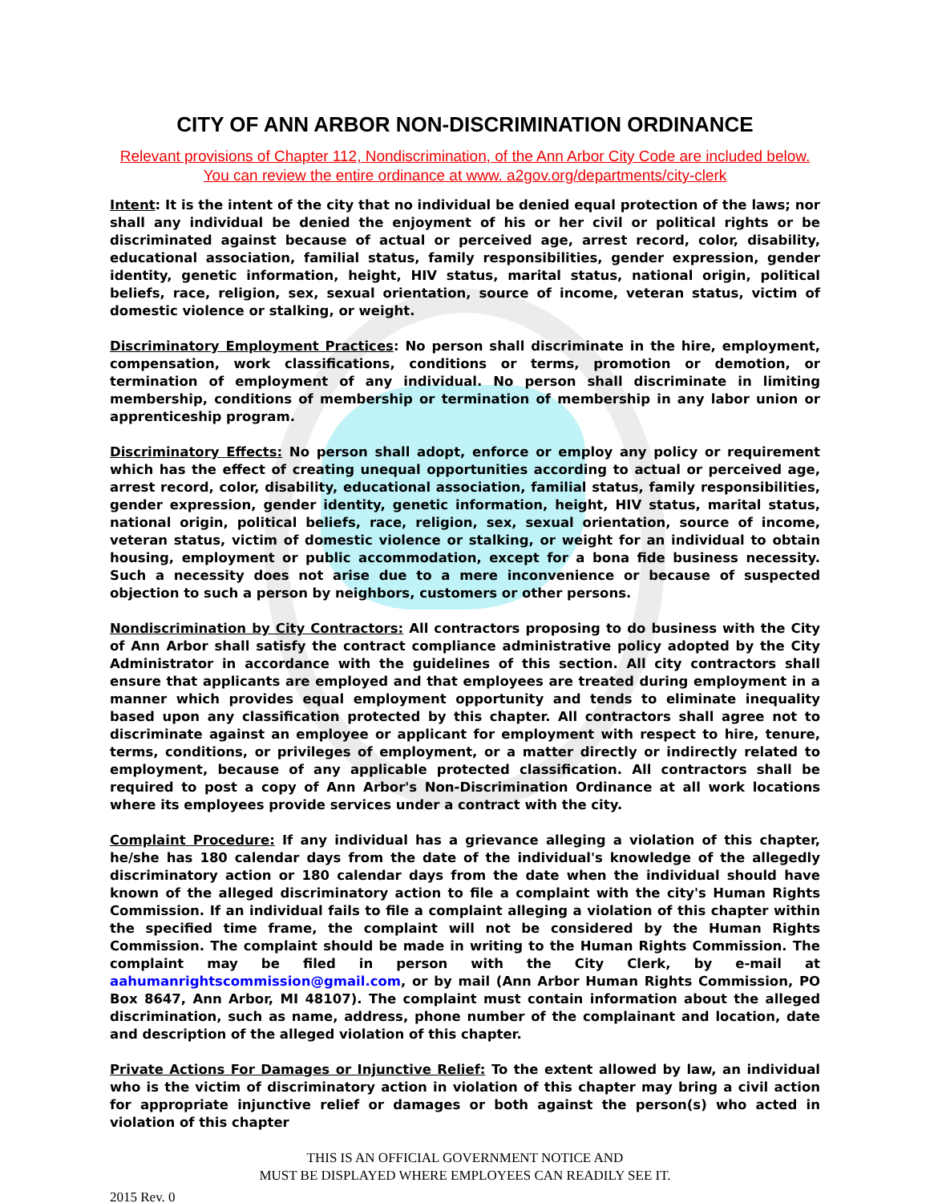CITY OF ANN ARBOR NON-DISCRIMINATION ORDINANCE
Relevant provisions of Chapter 112, Nondiscrimination, of the Ann Arbor City Code are included below. You can review the entire ordinance at www. a2gov.org/departments/city-clerk
Intent: It is the intent of the city that no individual be denied equal protection of the laws; nor shall any individual be denied the enjoyment of his or her civil or political rights or be discriminated against because of actual or perceived age, arrest record, color, disability, educational association, familial status, family responsibilities, gender expression, gender identity, genetic information, height, HIV status, marital status, national origin, political beliefs, race, religion, sex, sexual orientation, source of income, veteran status, victim of domestic violence or stalking, or weight.
Discriminatory Employment Practices: No person shall discriminate in the hire, employment, compensation, work classifications, conditions or terms, promotion or demotion, or termination of employment of any individual. No person shall discriminate in limiting membership, conditions of membership or termination of membership in any labor union or apprenticeship program.
Discriminatory Effects: No person shall adopt, enforce or employ any policy or requirement which has the effect of creating unequal opportunities according to actual or perceived age, arrest record, color, disability, educational association, familial status, family responsibilities, gender expression, gender identity, genetic information, height, HIV status, marital status, national origin, political beliefs, race, religion, sex, sexual orientation, source of income, veteran status, victim of domestic violence or stalking, or weight for an individual to obtain housing, employment or public accommodation, except for a bona fide business necessity. Such a necessity does not arise due to a mere inconvenience or because of suspected objection to such a person by neighbors, customers or other persons.
Nondiscrimination by City Contractors: All contractors proposing to do business with the City of Ann Arbor shall satisfy the contract compliance administrative policy adopted by the City Administrator in accordance with the guidelines of this section. All city contractors shall ensure that applicants are employed and that employees are treated during employment in a manner which provides equal employment opportunity and tends to eliminate inequality based upon any classification protected by this chapter. All contractors shall agree not to discriminate against an employee or applicant for employment with respect to hire, tenure, terms, conditions, or privileges of employment, or a matter directly or indirectly related to employment, because of any applicable protected classification. All contractors shall be required to post a copy of Ann Arbor's Non-Discrimination Ordinance at all work locations where its employees provide services under a contract with the city.
Complaint Procedure: If any individual has a grievance alleging a violation of this chapter, he/she has 180 calendar days from the date of the individual's knowledge of the allegedly discriminatory action or 180 calendar days from the date when the individual should have known of the alleged discriminatory action to file a complaint with the city's Human Rights Commission. If an individual fails to file a complaint alleging a violation of this chapter within the specified time frame, the complaint will not be considered by the Human Rights Commission. The complaint should be made in writing to the Human Rights Commission. The complaint may be filed in person with the City Clerk, by e-mail at aahumanrightscommission@gmail.com, or by mail (Ann Arbor Human Rights Commission, PO Box 8647, Ann Arbor, MI 48107). The complaint must contain information about the alleged discrimination, such as name, address, phone number of the complainant and location, date and description of the alleged violation of this chapter.
Private Actions For Damages or Injunctive Relief: To the extent allowed by law, an individual who is the victim of discriminatory action in violation of this chapter may bring a civil action for appropriate injunctive relief or damages or both against the person(s) who acted in violation of this chapter
THIS IS AN OFFICIAL GOVERNMENT NOTICE AND
MUST BE DISPLAYED WHERE EMPLOYEES CAN READILY SEE IT.
2015 Rev. 0